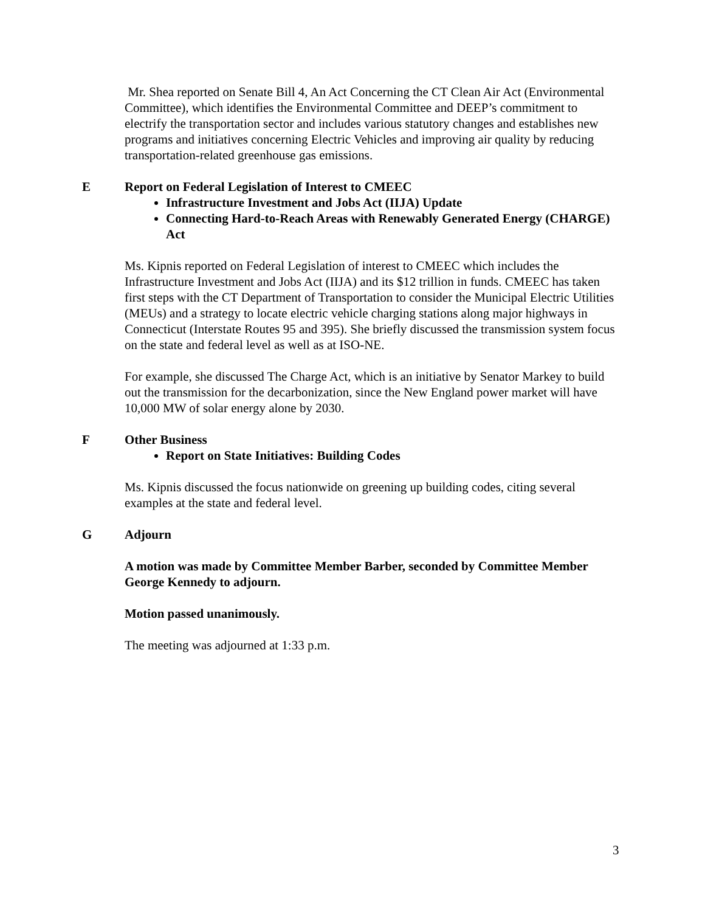Mr. Shea reported on Senate Bill 4, An Act Concerning the CT Clean Air Act (Environmental Committee), which identifies the Environmental Committee and DEEP’s commitment to electrify the transportation sector and includes various statutory changes and establishes new programs and initiatives concerning Electric Vehicles and improving air quality by reducing transportation-related greenhouse gas emissions.
E Report on Federal Legislation of Interest to CMEEC
Infrastructure Investment and Jobs Act (IIJA) Update
Connecting Hard-to-Reach Areas with Renewably Generated Energy (CHARGE) Act
Ms. Kipnis reported on Federal Legislation of interest to CMEEC which includes the Infrastructure Investment and Jobs Act (IIJA) and its $12 trillion in funds. CMEEC has taken first steps with the CT Department of Transportation to consider the Municipal Electric Utilities (MEUs) and a strategy to locate electric vehicle charging stations along major highways in Connecticut (Interstate Routes 95 and 395). She briefly discussed the transmission system focus on the state and federal level as well as at ISO-NE.
For example, she discussed The Charge Act, which is an initiative by Senator Markey to build out the transmission for the decarbonization, since the New England power market will have 10,000 MW of solar energy alone by 2030.
F Other Business
Report on State Initiatives: Building Codes
Ms. Kipnis discussed the focus nationwide on greening up building codes, citing several examples at the state and federal level.
G Adjourn
A motion was made by Committee Member Barber, seconded by Committee Member George Kennedy to adjourn.
Motion passed unanimously.
The meeting was adjourned at 1:33 p.m.
3